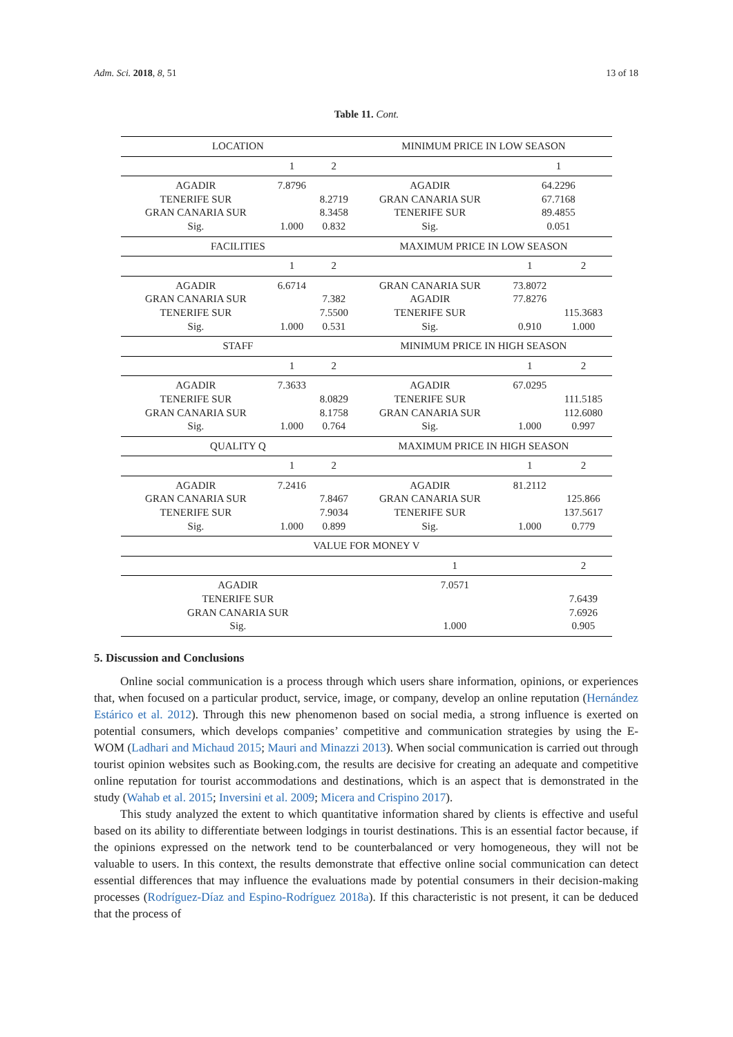Adm. Sci. 2018, 8, 51 13 of 18
Table 11. Cont.
| LOCATION | | | MINIMUM PRICE IN LOW SEASON | | |
| | 1 | 2 | | 1 | |
| AGADIR | 7.8796 | | AGADIR | 64.2296 | |
| TENERIFE SUR | | 8.2719 | GRAN CANARIA SUR | 67.7168 | |
| GRAN CANARIA SUR | | 8.3458 | TENERIFE SUR | 89.4855 | |
| Sig. | 1.000 | 0.832 | Sig. | 0.051 | |
| FACILITIES | | | MAXIMUM PRICE IN LOW SEASON | | |
| | 1 | 2 | | 1 | 2 |
| AGADIR | 6.6714 | | GRAN CANARIA SUR | 73.8072 | |
| GRAN CANARIA SUR | | 7.382 | AGADIR | 77.8276 | |
| TENERIFE SUR | | 7.5500 | TENERIFE SUR | | 115.3683 |
| Sig. | 1.000 | 0.531 | Sig. | 0.910 | 1.000 |
| STAFF | | | MINIMUM PRICE IN HIGH SEASON | | |
| | 1 | 2 | | 1 | 2 |
| AGADIR | 7.3633 | | AGADIR | 67.0295 | |
| TENERIFE SUR | | 8.0829 | TENERIFE SUR | | 111.5185 |
| GRAN CANARIA SUR | | 8.1758 | GRAN CANARIA SUR | | 112.6080 |
| Sig. | 1.000 | 0.764 | Sig. | 1.000 | 0.997 |
| QUALITY Q | | | MAXIMUM PRICE IN HIGH SEASON | | |
| | 1 | 2 | | 1 | 2 |
| AGADIR | 7.2416 | | AGADIR | 81.2112 | |
| GRAN CANARIA SUR | | 7.8467 | GRAN CANARIA SUR | | 125.866 |
| TENERIFE SUR | | 7.9034 | TENERIFE SUR | | 137.5617 |
| Sig. | 1.000 | 0.899 | Sig. | 1.000 | 0.779 |
| VALUE FOR MONEY V | | | | | |
| | | | 1 | | 2 |
| AGADIR | | | 7.0571 | | |
| TENERIFE SUR | | | | | 7.6439 |
| GRAN CANARIA SUR | | | | | 7.6926 |
| Sig. | | | 1.000 | | 0.905 |
5. Discussion and Conclusions
Online social communication is a process through which users share information, opinions, or experiences that, when focused on a particular product, service, image, or company, develop an online reputation (Hernández Estárico et al. 2012). Through this new phenomenon based on social media, a strong influence is exerted on potential consumers, which develops companies’ competitive and communication strategies by using the E-WOM (Ladhari and Michaud 2015; Mauri and Minazzi 2013). When social communication is carried out through tourist opinion websites such as Booking.com, the results are decisive for creating an adequate and competitive online reputation for tourist accommodations and destinations, which is an aspect that is demonstrated in the study (Wahab et al. 2015; Inversini et al. 2009; Micera and Crispino 2017).
This study analyzed the extent to which quantitative information shared by clients is effective and useful based on its ability to differentiate between lodgings in tourist destinations. This is an essential factor because, if the opinions expressed on the network tend to be counterbalanced or very homogeneous, they will not be valuable to users. In this context, the results demonstrate that effective online social communication can detect essential differences that may influence the evaluations made by potential consumers in their decision-making processes (Rodríguez-Díaz and Espino-Rodríguez 2018a). If this characteristic is not present, it can be deduced that the process of